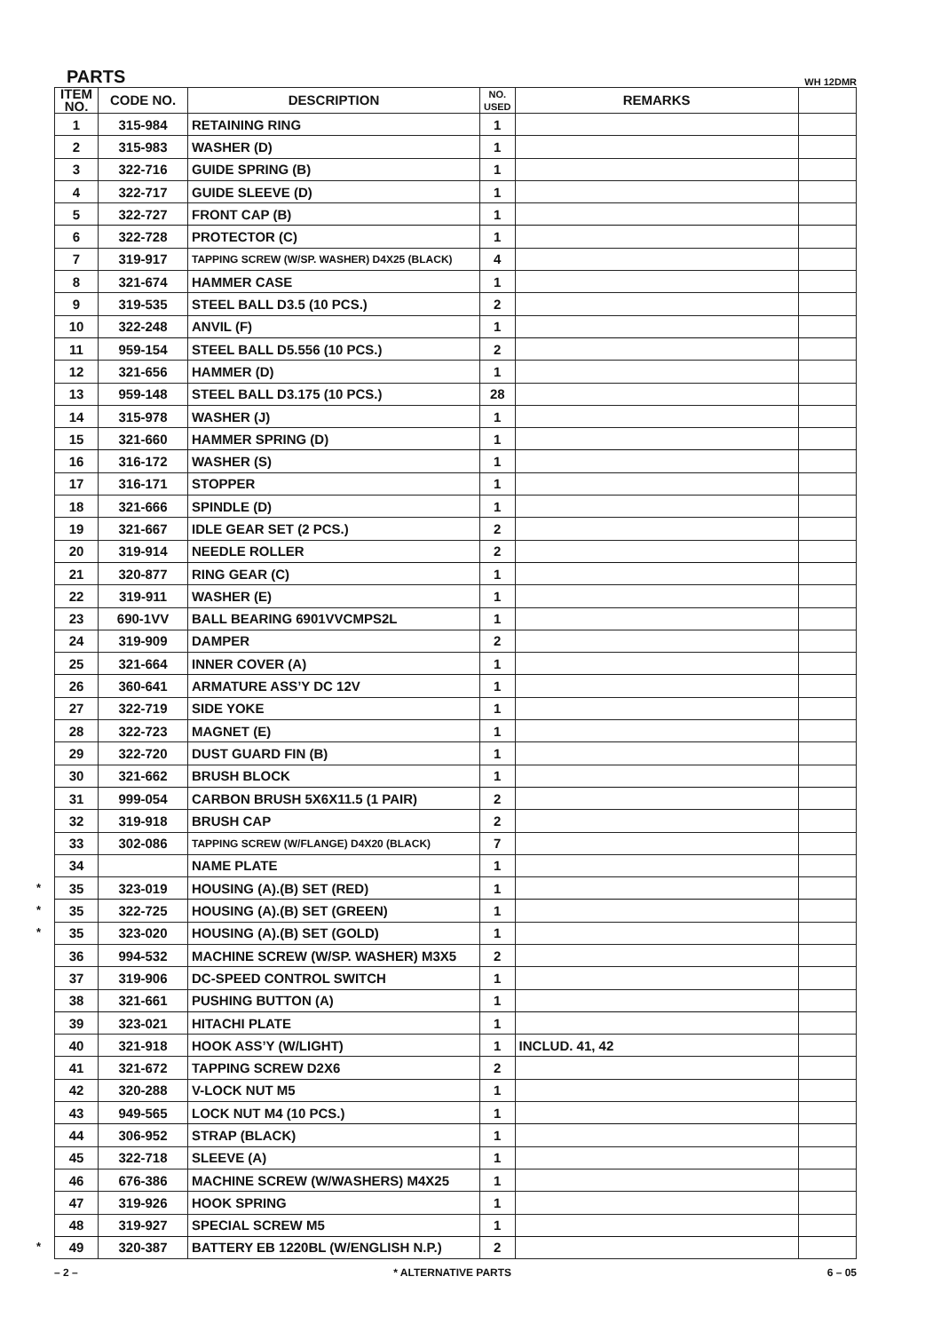PARTS WH 12DMR
| ITEM NO. | CODE NO. | DESCRIPTION | NO. USED | REMARKS | |
| --- | --- | --- | --- | --- | --- |
| 1 | 315-984 | RETAINING RING | 1 | | |
| 2 | 315-983 | WASHER (D) | 1 | | |
| 3 | 322-716 | GUIDE SPRING (B) | 1 | | |
| 4 | 322-717 | GUIDE SLEEVE (D) | 1 | | |
| 5 | 322-727 | FRONT CAP (B) | 1 | | |
| 6 | 322-728 | PROTECTOR (C) | 1 | | |
| 7 | 319-917 | TAPPING SCREW (W/SP. WASHER) D4X25 (BLACK) | 4 | | |
| 8 | 321-674 | HAMMER CASE | 1 | | |
| 9 | 319-535 | STEEL BALL D3.5 (10 PCS.) | 2 | | |
| 10 | 322-248 | ANVIL (F) | 1 | | |
| 11 | 959-154 | STEEL BALL D5.556 (10 PCS.) | 2 | | |
| 12 | 321-656 | HAMMER (D) | 1 | | |
| 13 | 959-148 | STEEL BALL D3.175 (10 PCS.) | 28 | | |
| 14 | 315-978 | WASHER (J) | 1 | | |
| 15 | 321-660 | HAMMER SPRING (D) | 1 | | |
| 16 | 316-172 | WASHER (S) | 1 | | |
| 17 | 316-171 | STOPPER | 1 | | |
| 18 | 321-666 | SPINDLE (D) | 1 | | |
| 19 | 321-667 | IDLE GEAR SET (2 PCS.) | 2 | | |
| 20 | 319-914 | NEEDLE ROLLER | 2 | | |
| 21 | 320-877 | RING GEAR (C) | 1 | | |
| 22 | 319-911 | WASHER (E) | 1 | | |
| 23 | 690-1VV | BALL BEARING 6901VVCMPS2L | 1 | | |
| 24 | 319-909 | DAMPER | 2 | | |
| 25 | 321-664 | INNER COVER (A) | 1 | | |
| 26 | 360-641 | ARMATURE ASS’Y DC 12V | 1 | | |
| 27 | 322-719 | SIDE YOKE | 1 | | |
| 28 | 322-723 | MAGNET (E) | 1 | | |
| 29 | 322-720 | DUST GUARD FIN (B) | 1 | | |
| 30 | 321-662 | BRUSH BLOCK | 1 | | |
| 31 | 999-054 | CARBON BRUSH 5X6X11.5 (1 PAIR) | 2 | | |
| 32 | 319-918 | BRUSH CAP | 2 | | |
| 33 | 302-086 | TAPPING SCREW (W/FLANGE) D4X20 (BLACK) | 7 | | |
| 34 | | NAME PLATE | 1 | | |
| * 35 | 323-019 | HOUSING (A).(B) SET (RED) | 1 | | |
| * 35 | 322-725 | HOUSING (A).(B) SET (GREEN) | 1 | | |
| * 35 | 323-020 | HOUSING (A).(B) SET (GOLD) | 1 | | |
| 36 | 994-532 | MACHINE SCREW (W/SP. WASHER) M3X5 | 2 | | |
| 37 | 319-906 | DC-SPEED CONTROL SWITCH | 1 | | |
| 38 | 321-661 | PUSHING BUTTON (A) | 1 | | |
| 39 | 323-021 | HITACHI PLATE | 1 | | |
| 40 | 321-918 | HOOK ASS’Y (W/LIGHT) | 1 | INCLUD. 41, 42 | |
| 41 | 321-672 | TAPPING SCREW D2X6 | 2 | | |
| 42 | 320-288 | V-LOCK NUT M5 | 1 | | |
| 43 | 949-565 | LOCK NUT M4 (10 PCS.) | 1 | | |
| 44 | 306-952 | STRAP (BLACK) | 1 | | |
| 45 | 322-718 | SLEEVE (A) | 1 | | |
| 46 | 676-386 | MACHINE SCREW (W/WASHERS) M4X25 | 1 | | |
| 47 | 319-926 | HOOK SPRING | 1 | | |
| 48 | 319-927 | SPECIAL SCREW M5 | 1 | | |
| * 49 | 320-387 | BATTERY EB 1220BL (W/ENGLISH N.P.) | 2 | | |
– 2 – * ALTERNATIVE PARTS 6 – 05